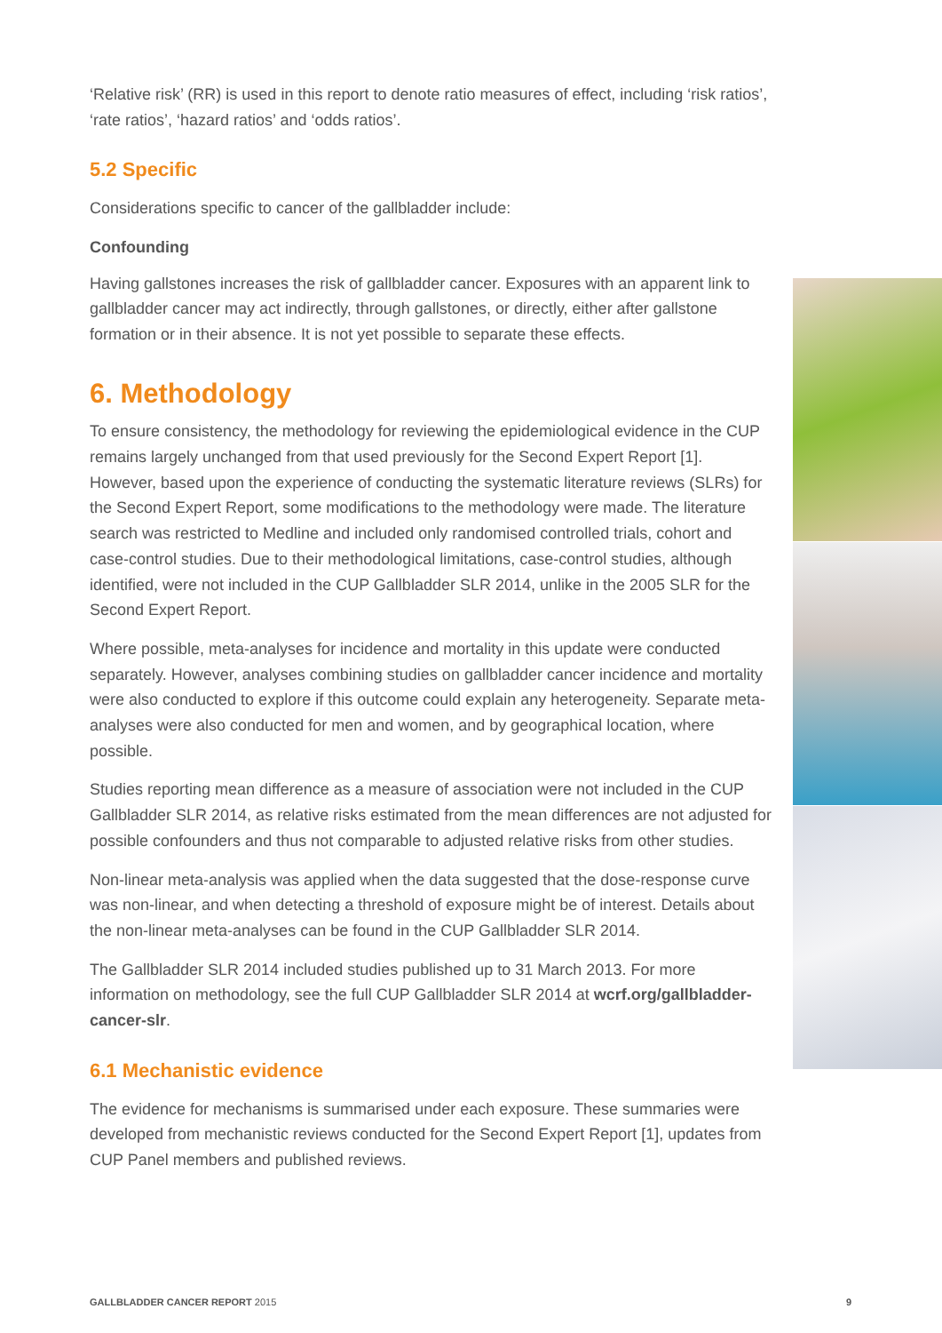‘Relative risk’ (RR) is used in this report to denote ratio measures of effect, including ‘risk ratios’, ‘rate ratios’, ‘hazard ratios’ and ‘odds ratios’.
5.2 Specific
Considerations specific to cancer of the gallbladder include:
Confounding
Having gallstones increases the risk of gallbladder cancer. Exposures with an apparent link to gallbladder cancer may act indirectly, through gallstones, or directly, either after gallstone formation or in their absence. It is not yet possible to separate these effects.
6. Methodology
To ensure consistency, the methodology for reviewing the epidemiological evidence in the CUP remains largely unchanged from that used previously for the Second Expert Report [1]. However, based upon the experience of conducting the systematic literature reviews (SLRs) for the Second Expert Report, some modifications to the methodology were made. The literature search was restricted to Medline and included only randomised controlled trials, cohort and case-control studies. Due to their methodological limitations, case-control studies, although identified, were not included in the CUP Gallbladder SLR 2014, unlike in the 2005 SLR for the Second Expert Report.
Where possible, meta-analyses for incidence and mortality in this update were conducted separately. However, analyses combining studies on gallbladder cancer incidence and mortality were also conducted to explore if this outcome could explain any heterogeneity. Separate meta-analyses were also conducted for men and women, and by geographical location, where possible.
Studies reporting mean difference as a measure of association were not included in the CUP Gallbladder SLR 2014, as relative risks estimated from the mean differences are not adjusted for possible confounders and thus not comparable to adjusted relative risks from other studies.
Non-linear meta-analysis was applied when the data suggested that the dose-response curve was non-linear, and when detecting a threshold of exposure might be of interest. Details about the non-linear meta-analyses can be found in the CUP Gallbladder SLR 2014.
The Gallbladder SLR 2014 included studies published up to 31 March 2013. For more information on methodology, see the full CUP Gallbladder SLR 2014 at wcrf.org/gallbladder-cancer-slr.
6.1 Mechanistic evidence
The evidence for mechanisms is summarised under each exposure. These summaries were developed from mechanistic reviews conducted for the Second Expert Report [1], updates from CUP Panel members and published reviews.
GALLBLADDER CANCER REPORT 2015 9